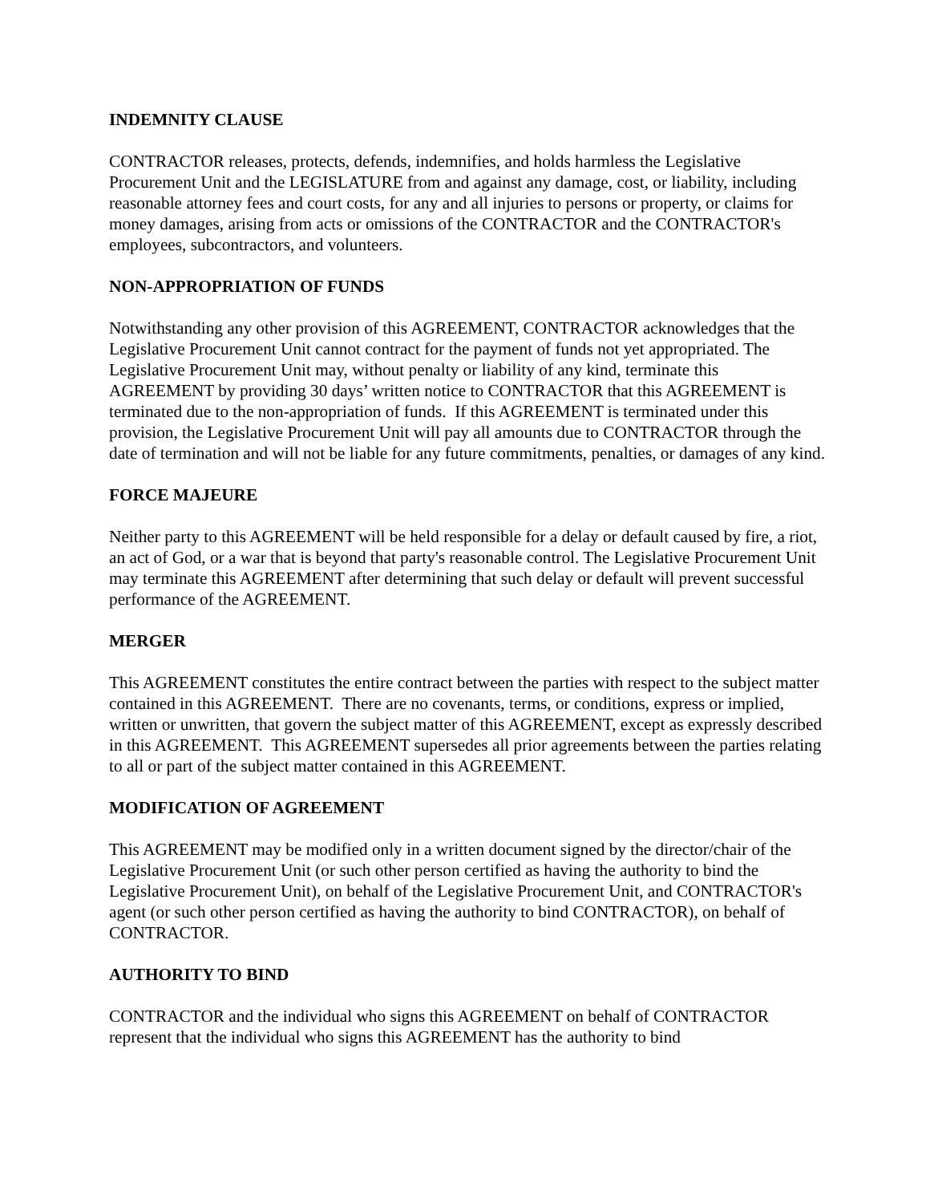INDEMNITY CLAUSE
CONTRACTOR releases, protects, defends, indemnifies, and holds harmless the Legislative Procurement Unit and the LEGISLATURE from and against any damage, cost, or liability, including reasonable attorney fees and court costs, for any and all injuries to persons or property, or claims for money damages, arising from acts or omissions of the CONTRACTOR and the CONTRACTOR's employees, subcontractors, and volunteers.
NON-APPROPRIATION OF FUNDS
Notwithstanding any other provision of this AGREEMENT, CONTRACTOR acknowledges that the Legislative Procurement Unit cannot contract for the payment of funds not yet appropriated. The Legislative Procurement Unit may, without penalty or liability of any kind, terminate this AGREEMENT by providing 30 days’ written notice to CONTRACTOR that this AGREEMENT is terminated due to the non-appropriation of funds. If this AGREEMENT is terminated under this provision, the Legislative Procurement Unit will pay all amounts due to CONTRACTOR through the date of termination and will not be liable for any future commitments, penalties, or damages of any kind.
FORCE MAJEURE
Neither party to this AGREEMENT will be held responsible for a delay or default caused by fire, a riot, an act of God, or a war that is beyond that party's reasonable control. The Legislative Procurement Unit may terminate this AGREEMENT after determining that such delay or default will prevent successful performance of the AGREEMENT.
MERGER
This AGREEMENT constitutes the entire contract between the parties with respect to the subject matter contained in this AGREEMENT. There are no covenants, terms, or conditions, express or implied, written or unwritten, that govern the subject matter of this AGREEMENT, except as expressly described in this AGREEMENT. This AGREEMENT supersedes all prior agreements between the parties relating to all or part of the subject matter contained in this AGREEMENT.
MODIFICATION OF AGREEMENT
This AGREEMENT may be modified only in a written document signed by the director/chair of the Legislative Procurement Unit (or such other person certified as having the authority to bind the Legislative Procurement Unit), on behalf of the Legislative Procurement Unit, and CONTRACTOR's agent (or such other person certified as having the authority to bind CONTRACTOR), on behalf of CONTRACTOR.
AUTHORITY TO BIND
CONTRACTOR and the individual who signs this AGREEMENT on behalf of CONTRACTOR represent that the individual who signs this AGREEMENT has the authority to bind